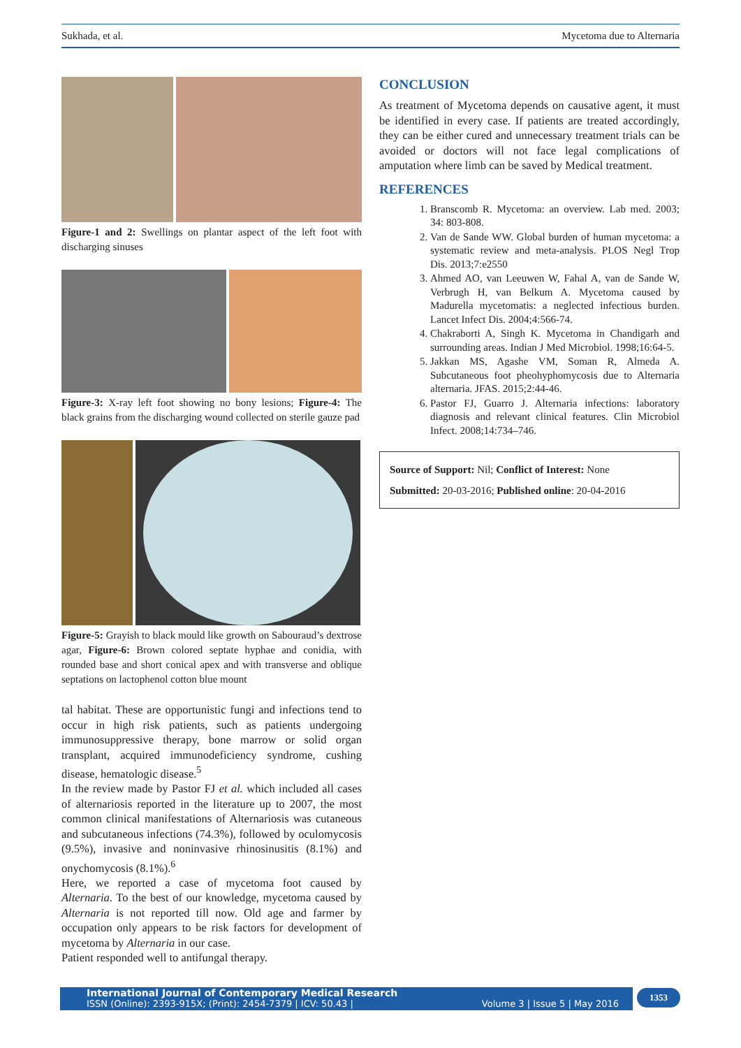Sukhada, et al. Mycetoma due to Alternaria
Figure-1 and 2: Swellings on plantar aspect of the left foot with discharging sinuses
Figure-3: X-ray left foot showing no bony lesions; Figure-4: The black grains from the discharging wound collected on sterile gauze pad
Figure-5: Grayish to black mould like growth on Sabouraud’s dextrose agar, Figure-6: Brown colored septate hyphae and conidia, with rounded base and short conical apex and with transverse and oblique septations on lactophenol cotton blue mount
tal habitat. These are opportunistic fungi and infections tend to occur in high risk patients, such as patients undergoing immunosuppressive therapy, bone marrow or solid organ transplant, acquired immunodeficiency syndrome, cushing disease, hematologic disease.<sup>5</sup>
In the review made by Pastor FJ et al. which included all cases of alternariosis reported in the literature up to 2007, the most common clinical manifestations of Alternariosis was cutaneous and subcutaneous infections (74.3%), followed by oculomycosis (9.5%), invasive and noninvasive rhinosinusitis (8.1%) and onychomycosis (8.1%).<sup>6</sup>
Here, we reported a case of mycetoma foot caused by Alternaria. To the best of our knowledge, mycetoma caused by Alternaria is not reported till now. Old age and farmer by occupation only appears to be risk factors for development of mycetoma by Alternaria in our case.
Patient responded well to antifungal therapy.
CONCLUSION
As treatment of Mycetoma depends on causative agent, it must be identified in every case. If patients are treated accordingly, they can be either cured and unnecessary treatment trials can be avoided or doctors will not face legal complications of amputation where limb can be saved by Medical treatment.
REFERENCES
1. Branscomb R. Mycetoma: an overview. Lab med. 2003; 34: 803-808.
2. Van de Sande WW. Global burden of human mycetoma: a systematic review and meta-analysis. PLOS Negl Trop Dis. 2013;7:e2550
3. Ahmed AO, van Leeuwen W, Fahal A, van de Sande W, Verbrugh H, van Belkum A. Mycetoma caused by Madurella mycetomatis: a neglected infectious burden. Lancet Infect Dis. 2004;4:566-74.
4. Chakraborti A, Singh K. Mycetoma in Chandigarh and surrounding areas. Indian J Med Microbiol. 1998;16:64-5.
5. Jakkan MS, Agashe VM, Soman R, Almeda A. Subcutaneous foot pheohyphomycosis due to Alternaria alternaria. JFAS. 2015;2:44-46.
6. Pastor FJ, Guarro J. Alternaria infections: laboratory diagnosis and relevant clinical features. Clin Microbiol Infect. 2008;14:734–746.
Source of Support: Nil; Conflict of Interest: None
Submitted: 20-03-2016; Published online: 20-04-2016
International Journal of Contemporary Medical Research
ISSN (Online): 2393-915X; (Print): 2454-7379 | ICV: 50.43 | Volume 3 | Issue 5 | May 2016
1353